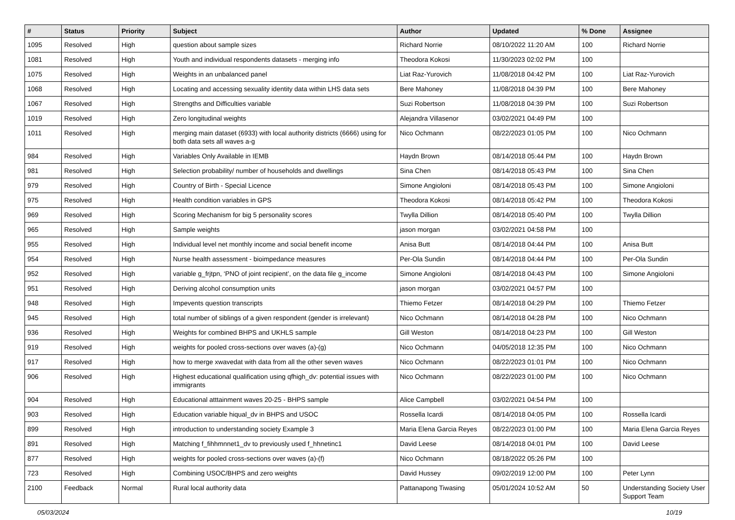| # | Status | Priority | Subject | Author | Updated | % Done | Assignee |
| --- | --- | --- | --- | --- | --- | --- | --- |
| 1095 | Resolved | High | question about sample sizes | Richard Norrie | 08/10/2022 11:20 AM | 100 | Richard Norrie |
| 1081 | Resolved | High | Youth and individual respondents datasets - merging info | Theodora Kokosi | 11/30/2023 02:02 PM | 100 | |
| 1075 | Resolved | High | Weights in an unbalanced panel | Liat Raz-Yurovich | 11/08/2018 04:42 PM | 100 | Liat Raz-Yurovich |
| 1068 | Resolved | High | Locating and accessing sexuality identity data within LHS data sets | Bere Mahoney | 11/08/2018 04:39 PM | 100 | Bere Mahoney |
| 1067 | Resolved | High | Strengths and Difficulties variable | Suzi Robertson | 11/08/2018 04:39 PM | 100 | Suzi Robertson |
| 1019 | Resolved | High | Zero longitudinal weights | Alejandra Villasenor | 03/02/2021 04:49 PM | 100 | |
| 1011 | Resolved | High | merging main dataset (6933) with local authority districts (6666) using for both data sets all waves a-g | Nico Ochmann | 08/22/2023 01:05 PM | 100 | Nico Ochmann |
| 984 | Resolved | High | Variables Only Available in IEMB | Haydn Brown | 08/14/2018 05:44 PM | 100 | Haydn Brown |
| 981 | Resolved | High | Selection probability/ number of households and dwellings | Sina Chen | 08/14/2018 05:43 PM | 100 | Sina Chen |
| 979 | Resolved | High | Country of Birth - Special Licence | Simone Angioloni | 08/14/2018 05:43 PM | 100 | Simone Angioloni |
| 975 | Resolved | High | Health condition variables in GPS | Theodora Kokosi | 08/14/2018 05:42 PM | 100 | Theodora Kokosi |
| 969 | Resolved | High | Scoring Mechanism for big 5 personality scores | Twylla Dillion | 08/14/2018 05:40 PM | 100 | Twylla Dillion |
| 965 | Resolved | High | Sample weights | jason morgan | 03/02/2021 04:58 PM | 100 | |
| 955 | Resolved | High | Individual level net monthly income and social benefit income | Anisa Butt | 08/14/2018 04:44 PM | 100 | Anisa Butt |
| 954 | Resolved | High | Nurse health assessment - bioimpedance measures | Per-Ola Sundin | 08/14/2018 04:44 PM | 100 | Per-Ola Sundin |
| 952 | Resolved | High | variable g_frjtpn, ‘PNO of joint recipient’, on the data file g_income | Simone Angioloni | 08/14/2018 04:43 PM | 100 | Simone Angioloni |
| 951 | Resolved | High | Deriving alcohol consumption units | jason morgan | 03/02/2021 04:57 PM | 100 | |
| 948 | Resolved | High | Impevents question transcripts | Thiemo Fetzer | 08/14/2018 04:29 PM | 100 | Thiemo Fetzer |
| 945 | Resolved | High | total number of siblings of a given respondent (gender is irrelevant) | Nico Ochmann | 08/14/2018 04:28 PM | 100 | Nico Ochmann |
| 936 | Resolved | High | Weights for combined BHPS and UKHLS sample | Gill Weston | 08/14/2018 04:23 PM | 100 | Gill Weston |
| 919 | Resolved | High | weights for pooled cross-sections over waves (a)-(g) | Nico Ochmann | 04/05/2018 12:35 PM | 100 | Nico Ochmann |
| 917 | Resolved | High | how to merge xwavedat with data from all the other seven waves | Nico Ochmann | 08/22/2023 01:01 PM | 100 | Nico Ochmann |
| 906 | Resolved | High | Highest educational qualification using qfhigh_dv: potential issues with immigrants | Nico Ochmann | 08/22/2023 01:00 PM | 100 | Nico Ochmann |
| 904 | Resolved | High | Educational atttainment waves 20-25 - BHPS sample | Alice Campbell | 03/02/2021 04:54 PM | 100 | |
| 903 | Resolved | High | Education variable hiqual_dv in BHPS and USOC | Rossella Icardi | 08/14/2018 04:05 PM | 100 | Rossella Icardi |
| 899 | Resolved | High | introduction to understanding society Example 3 | Maria Elena Garcia Reyes | 08/22/2023 01:00 PM | 100 | Maria Elena Garcia Reyes |
| 891 | Resolved | High | Matching f_fihhmnnet1_dv to previously used f_hhnetinc1 | David Leese | 08/14/2018 04:01 PM | 100 | David Leese |
| 877 | Resolved | High | weights for pooled cross-sections over waves (a)-(f) | Nico Ochmann | 08/18/2022 05:26 PM | 100 | |
| 723 | Resolved | High | Combining USOC/BHPS and zero weights | David Hussey | 09/02/2019 12:00 PM | 100 | Peter Lynn |
| 2100 | Feedback | Normal | Rural local authority data | Pattanapong Tiwasing | 05/01/2024 10:52 AM | 50 | Understanding Society User Support Team |
05/03/2024 10/19